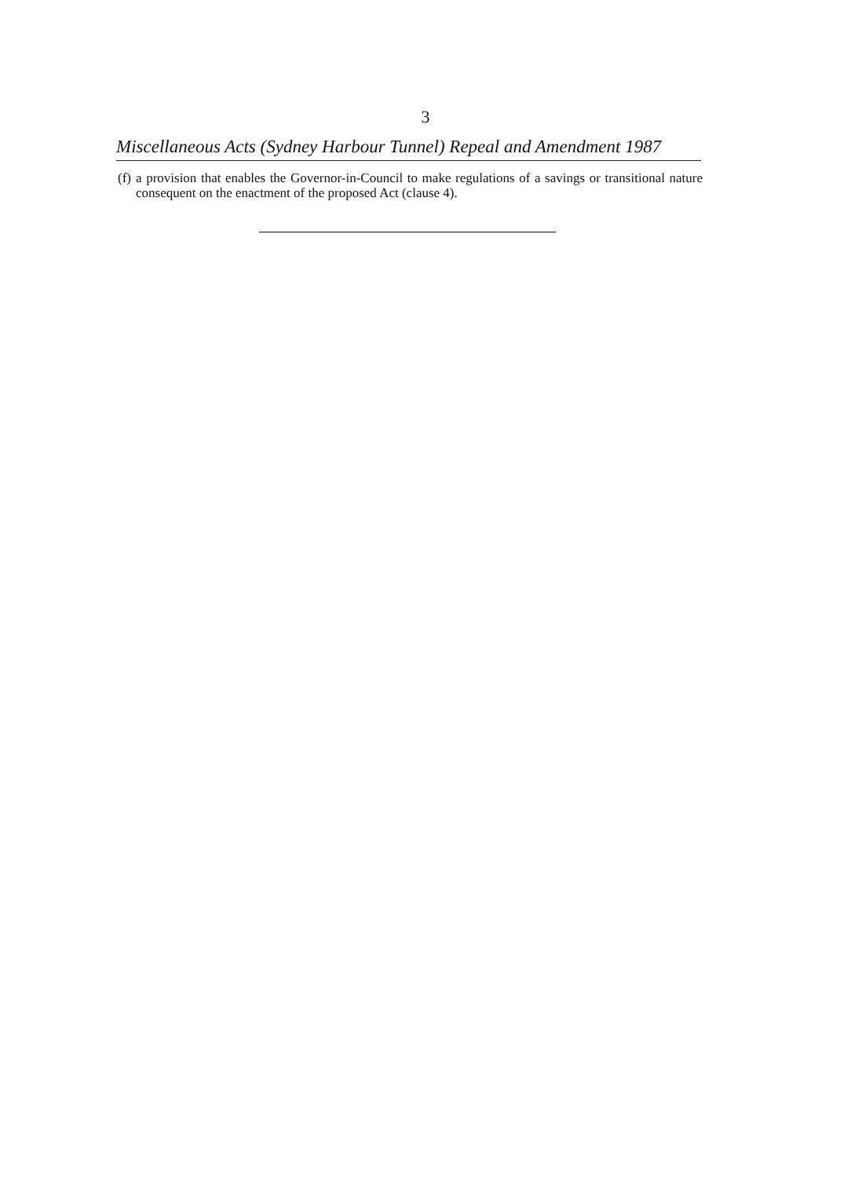3
Miscellaneous Acts (Sydney Harbour Tunnel) Repeal and Amendment 1987
(f) a provision that enables the Governor-in-Council to make regulations of a savings or transitional nature consequent on the enactment of the proposed Act (clause 4).